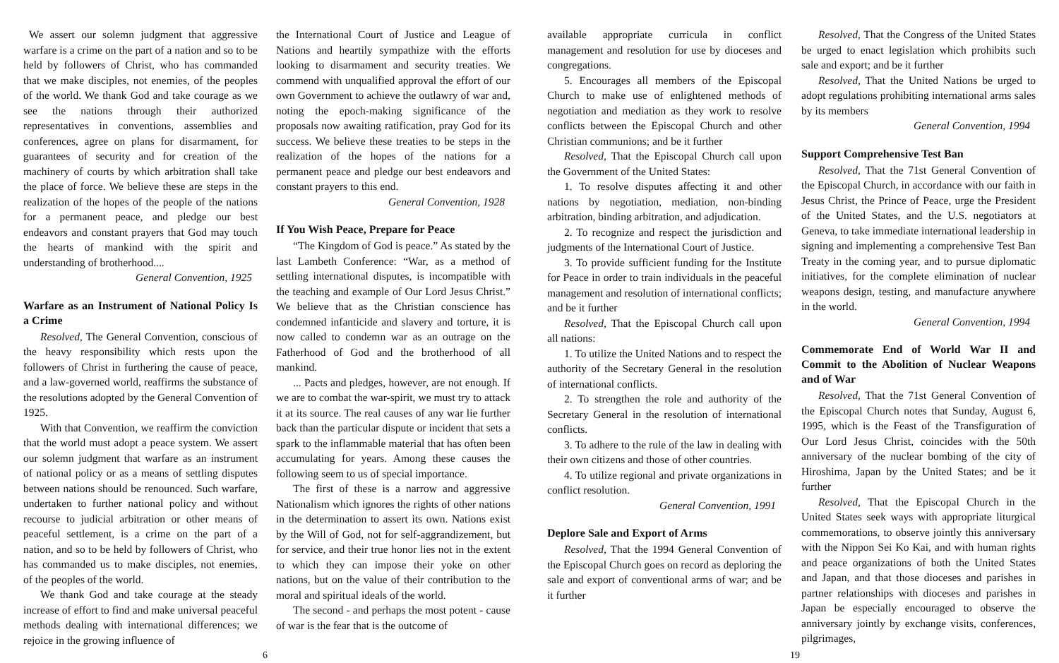We assert our solemn judgment that aggressive warfare is a crime on the part of a nation and so to be held by followers of Christ, who has commanded that we make disciples, not enemies, of the peoples of the world. We thank God and take courage as we see the nations through their authorized representatives in conventions, assemblies and conferences, agree on plans for disarmament, for guarantees of security and for creation of the machinery of courts by which arbitration shall take the place of force. We believe these are steps in the realization of the hopes of the people of the nations for a permanent peace, and pledge our best endeavors and constant prayers that God may touch the hearts of mankind with the spirit and understanding of brotherhood....
General Convention, 1925
Warfare as an Instrument of National Policy Is a Crime
Resolved, The General Convention, conscious of the heavy responsibility which rests upon the followers of Christ in furthering the cause of peace, and a law-governed world, reaffirms the substance of the resolutions adopted by the General Convention of 1925.
With that Convention, we reaffirm the conviction that the world must adopt a peace system. We assert our solemn judgment that warfare as an instrument of national policy or as a means of settling disputes between nations should be renounced. Such warfare, undertaken to further national policy and without recourse to judicial arbitration or other means of peaceful settlement, is a crime on the part of a nation, and so to be held by followers of Christ, who has commanded us to make disciples, not enemies, of the peoples of the world.
We thank God and take courage at the steady increase of effort to find and make universal peaceful methods dealing with international differences; we rejoice in the growing influence of
the International Court of Justice and League of Nations and heartily sympathize with the efforts looking to disarmament and security treaties. We commend with unqualified approval the effort of our own Government to achieve the outlawry of war and, noting the epoch-making significance of the proposals now awaiting ratification, pray God for its success. We believe these treaties to be steps in the realization of the hopes of the nations for a permanent peace and pledge our best endeavors and constant prayers to this end.
General Convention, 1928
If You Wish Peace, Prepare for Peace
“The Kingdom of God is peace.” As stated by the last Lambeth Conference: “War, as a method of settling international disputes, is incompatible with the teaching and example of Our Lord Jesus Christ.” We believe that as the Christian conscience has condemned infanticide and slavery and torture, it is now called to condemn war as an outrage on the Fatherhood of God and the brotherhood of all mankind.
... Pacts and pledges, however, are not enough. If we are to combat the war-spirit, we must try to attack it at its source. The real causes of any war lie further back than the particular dispute or incident that sets a spark to the inflammable material that has often been accumulating for years. Among these causes the following seem to us of special importance.
The first of these is a narrow and aggressive Nationalism which ignores the rights of other nations in the determination to assert its own. Nations exist by the Will of God, not for self-aggrandizement, but for service, and their true honor lies not in the extent to which they can impose their yoke on other nations, but on the value of their contribution to the moral and spiritual ideals of the world.
The second - and perhaps the most potent - cause of war is the fear that is the outcome of
available appropriate curricula in conflict management and resolution for use by dioceses and congregations.
5. Encourages all members of the Episcopal Church to make use of enlightened methods of negotiation and mediation as they work to resolve conflicts between the Episcopal Church and other Christian communions; and be it further
Resolved, That the Episcopal Church call upon the Government of the United States:
1. To resolve disputes affecting it and other nations by negotiation, mediation, non-binding arbitration, binding arbitration, and adjudication.
2. To recognize and respect the jurisdiction and judgments of the International Court of Justice.
3. To provide sufficient funding for the Institute for Peace in order to train individuals in the peaceful management and resolution of international conflicts; and be it further
Resolved, That the Episcopal Church call upon all nations:
1. To utilize the United Nations and to respect the authority of the Secretary General in the resolution of international conflicts.
2. To strengthen the role and authority of the Secretary General in the resolution of international conflicts.
3. To adhere to the rule of the law in dealing with their own citizens and those of other countries.
4. To utilize regional and private organizations in conflict resolution.
General Convention, 1991
Deplore Sale and Export of Arms
Resolved, That the 1994 General Convention of the Episcopal Church goes on record as deploring the sale and export of conventional arms of war; and be it further
Resolved, That the Congress of the United States be urged to enact legislation which prohibits such sale and export; and be it further
Resolved, That the United Nations be urged to adopt regulations prohibiting international arms sales by its members
General Convention, 1994
Support Comprehensive Test Ban
Resolved, That the 71st General Convention of the Episcopal Church, in accordance with our faith in Jesus Christ, the Prince of Peace, urge the President of the United States, and the U.S. negotiators at Geneva, to take immediate international leadership in signing and implementing a comprehensive Test Ban Treaty in the coming year, and to pursue diplomatic initiatives, for the complete elimination of nuclear weapons design, testing, and manufacture anywhere in the world.
General Convention, 1994
Commemorate End of World War II and Commit to the Abolition of Nuclear Weapons and of War
Resolved, That the 71st General Convention of the Episcopal Church notes that Sunday, August 6, 1995, which is the Feast of the Transfiguration of Our Lord Jesus Christ, coincides with the 50th anniversary of the nuclear bombing of the city of Hiroshima, Japan by the United States; and be it further
Resolved, That the Episcopal Church in the United States seek ways with appropriate liturgical commemorations, to observe jointly this anniversary with the Nippon Sei Ko Kai, and with human rights and peace organizations of both the United States and Japan, and that those dioceses and parishes in partner relationships with dioceses and parishes in Japan be especially encouraged to observe the anniversary jointly by exchange visits, conferences, pilgrimages,
6 19